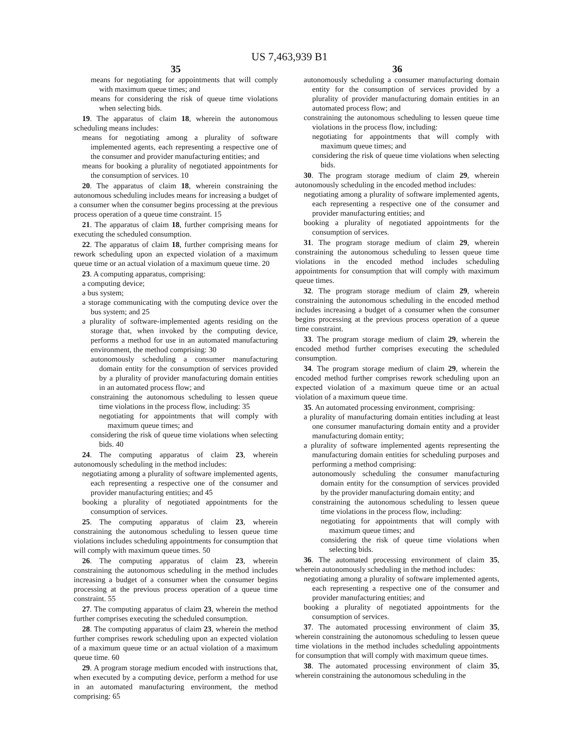US 7,463,939 B1
35
means for negotiating for appointments that will comply with maximum queue times; and
means for considering the risk of queue time violations when selecting bids.
19. The apparatus of claim 18, wherein the autonomous scheduling means includes:
means for negotiating among a plurality of software implemented agents, each representing a respective one of the consumer and provider manufacturing entities; and
means for booking a plurality of negotiated appointments for the consumption of services. 10
20. The apparatus of claim 18, wherein constraining the autonomous scheduling includes means for increasing a budget of a consumer when the consumer begins processing at the previous process operation of a queue time constraint. 15
21. The apparatus of claim 18, further comprising means for executing the scheduled consumption.
22. The apparatus of claim 18, further comprising means for rework scheduling upon an expected violation of a maximum queue time or an actual violation of a maximum queue time. 20
23. A computing apparatus, comprising:
a computing device;
a bus system;
a storage communicating with the computing device over the bus system; and 25
a plurality of software-implemented agents residing on the storage that, when invoked by the computing device, performs a method for use in an automated manufacturing environment, the method comprising: 30
autonomously scheduling a consumer manufacturing domain entity for the consumption of services provided by a plurality of provider manufacturing domain entities in an automated process flow; and
constraining the autonomous scheduling to lessen queue time violations in the process flow, including: 35
negotiating for appointments that will comply with maximum queue times; and
considering the risk of queue time violations when selecting bids. 40
24. The computing apparatus of claim 23, wherein autonomously scheduling in the method includes:
negotiating among a plurality of software implemented agents, each representing a respective one of the consumer and provider manufacturing entities; and 45
booking a plurality of negotiated appointments for the consumption of services.
25. The computing apparatus of claim 23, wherein constraining the autonomous scheduling to lessen queue time violations includes scheduling appointments for consumption that will comply with maximum queue times. 50
26. The computing apparatus of claim 23, wherein constraining the autonomous scheduling in the method includes increasing a budget of a consumer when the consumer begins processing at the previous process operation of a queue time constraint. 55
27. The computing apparatus of claim 23, wherein the method further comprises executing the scheduled consumption.
28. The computing apparatus of claim 23, wherein the method further comprises rework scheduling upon an expected violation of a maximum queue time or an actual violation of a maximum queue time. 60
29. A program storage medium encoded with instructions that, when executed by a computing device, perform a method for use in an automated manufacturing environment, the method comprising: 65
36
autonomously scheduling a consumer manufacturing domain entity for the consumption of services provided by a plurality of provider manufacturing domain entities in an automated process flow; and
constraining the autonomous scheduling to lessen queue time violations in the process flow, including:
negotiating for appointments that will comply with maximum queue times; and
considering the risk of queue time violations when selecting bids.
30. The program storage medium of claim 29, wherein autonomously scheduling in the encoded method includes:
negotiating among a plurality of software implemented agents, each representing a respective one of the consumer and provider manufacturing entities; and
booking a plurality of negotiated appointments for the consumption of services.
31. The program storage medium of claim 29, wherein constraining the autonomous scheduling to lessen queue time violations in the encoded method includes scheduling appointments for consumption that will comply with maximum queue times.
32. The program storage medium of claim 29, wherein constraining the autonomous scheduling in the encoded method includes increasing a budget of a consumer when the consumer begins processing at the previous process operation of a queue time constraint.
33. The program storage medium of claim 29, wherein the encoded method further comprises executing the scheduled consumption.
34. The program storage medium of claim 29, wherein the encoded method further comprises rework scheduling upon an expected violation of a maximum queue time or an actual violation of a maximum queue time.
35. An automated processing environment, comprising:
a plurality of manufacturing domain entities including at least one consumer manufacturing domain entity and a provider manufacturing domain entity;
a plurality of software implemented agents representing the manufacturing domain entities for scheduling purposes and performing a method comprising:
autonomously scheduling the consumer manufacturing domain entity for the consumption of services provided by the provider manufacturing domain entity; and
constraining the autonomous scheduling to lessen queue time violations in the process flow, including:
negotiating for appointments that will comply with maximum queue times; and
considering the risk of queue time violations when selecting bids.
36. The automated processing environment of claim 35, wherein autonomously scheduling in the method includes:
negotiating among a plurality of software implemented agents, each representing a respective one of the consumer and provider manufacturing entities; and
booking a plurality of negotiated appointments for the consumption of services.
37. The automated processing environment of claim 35, wherein constraining the autonomous scheduling to lessen queue time violations in the method includes scheduling appointments for consumption that will comply with maximum queue times.
38. The automated processing environment of claim 35, wherein constraining the autonomous scheduling in the